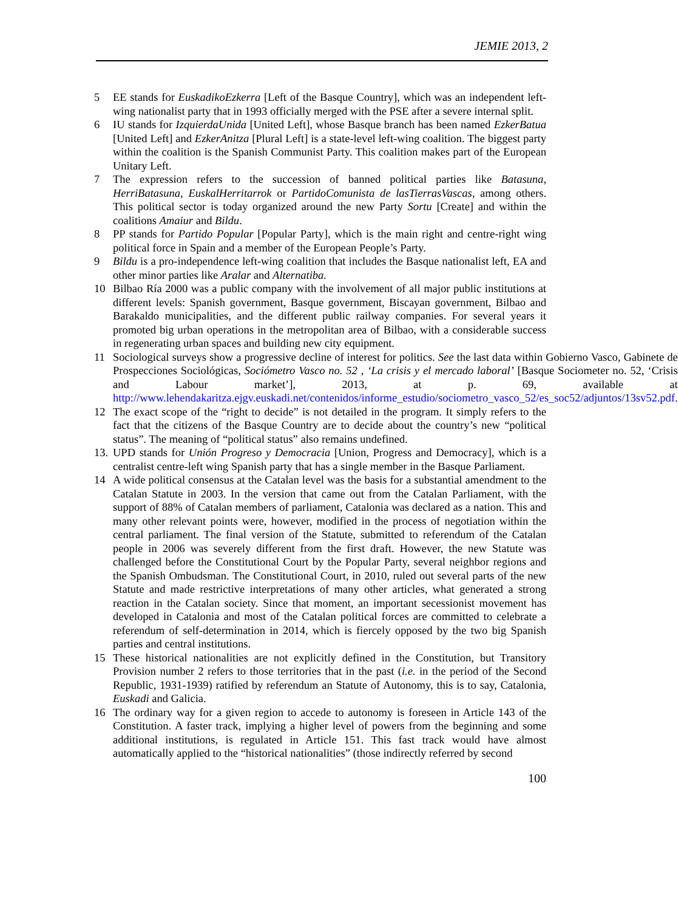JEMIE 2013, 2
5 EE stands for EuskadikoEzkerra [Left of the Basque Country], which was an independent left-wing nationalist party that in 1993 officially merged with the PSE after a severe internal split.
6 IU stands for IzquierdaUnida [United Left], whose Basque branch has been named EzkerBatua [United Left] and EzkerAnitza [Plural Left] is a state-level left-wing coalition. The biggest party within the coalition is the Spanish Communist Party. This coalition makes part of the European Unitary Left.
7 The expression refers to the succession of banned political parties like Batasuna, HerriBatasuna, EuskalHerritarrok or PartidoComunista de lasTierrasVascas, among others. This political sector is today organized around the new Party Sortu [Create] and within the coalitions Amaiur and Bildu.
8 PP stands for Partido Popular [Popular Party], which is the main right and centre-right wing political force in Spain and a member of the European People’s Party.
9 Bildu is a pro-independence left-wing coalition that includes the Basque nationalist left, EA and other minor parties like Aralar and Alternatiba.
10 Bilbao Ría 2000 was a public company with the involvement of all major public institutions at different levels: Spanish government, Basque government, Biscayan government, Bilbao and Barakaldo municipalities, and the different public railway companies. For several years it promoted big urban operations in the metropolitan area of Bilbao, with a considerable success in regenerating urban spaces and building new city equipment.
11 Sociological surveys show a progressive decline of interest for politics. See the last data within Gobierno Vasco, Gabinete de Prospecciones Sociológicas, Sociómetro Vasco no. 52 , ‘La crisis y el mercado laboral’ [Basque Sociometer no. 52, ‘Crisis and Labour market’], 2013, at p. 69, available at http://www.lehendakaritza.ejgv.euskadi.net/contenidos/informe_estudio/sociometro_vasco_52/es_soc52/adjuntos/13sv52.pdf.
12 The exact scope of the “right to decide” is not detailed in the program. It simply refers to the fact that the citizens of the Basque Country are to decide about the country’s new “political status”. The meaning of “political status” also remains undefined.
13. UPD stands for Unión Progreso y Democracia [Union, Progress and Democracy], which is a centralist centre-left wing Spanish party that has a single member in the Basque Parliament.
14 A wide political consensus at the Catalan level was the basis for a substantial amendment to the Catalan Statute in 2003. In the version that came out from the Catalan Parliament, with the support of 88% of Catalan members of parliament, Catalonia was declared as a nation. This and many other relevant points were, however, modified in the process of negotiation within the central parliament. The final version of the Statute, submitted to referendum of the Catalan people in 2006 was severely different from the first draft. However, the new Statute was challenged before the Constitutional Court by the Popular Party, several neighbor regions and the Spanish Ombudsman. The Constitutional Court, in 2010, ruled out several parts of the new Statute and made restrictive interpretations of many other articles, what generated a strong reaction in the Catalan society. Since that moment, an important secessionist movement has developed in Catalonia and most of the Catalan political forces are committed to celebrate a referendum of self-determination in 2014, which is fiercely opposed by the two big Spanish parties and central institutions.
15 These historical nationalities are not explicitly defined in the Constitution, but Transitory Provision number 2 refers to those territories that in the past (i.e. in the period of the Second Republic, 1931-1939) ratified by referendum an Statute of Autonomy, this is to say, Catalonia, Euskadi and Galicia.
16 The ordinary way for a given region to accede to autonomy is foreseen in Article 143 of the Constitution. A faster track, implying a higher level of powers from the beginning and some additional institutions, is regulated in Article 151. This fast track would have almost automatically applied to the “historical nationalities” (those indirectly referred by second
100